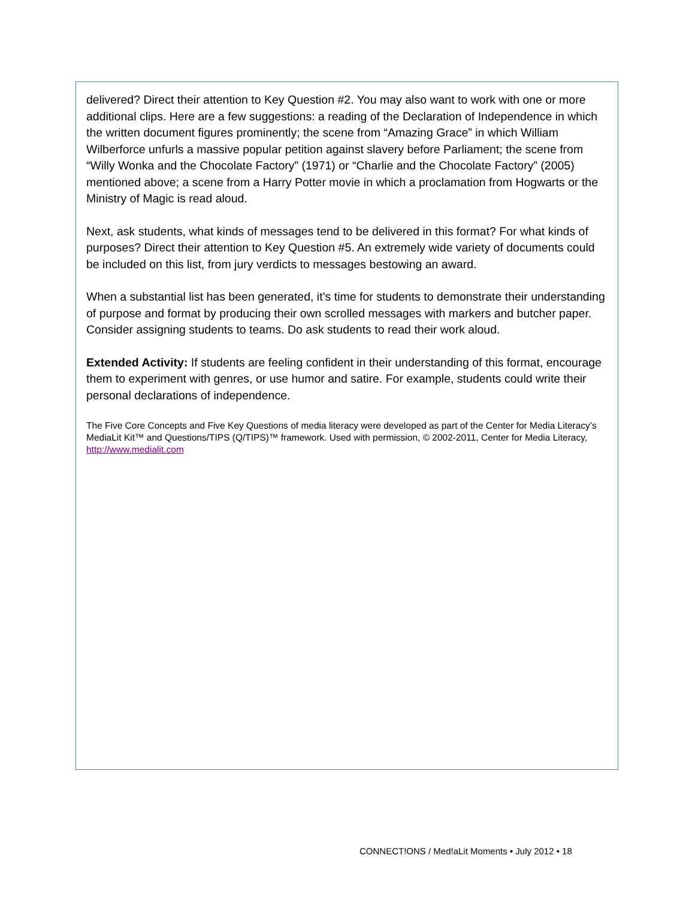delivered? Direct their attention to Key Question #2. You may also want to work with one or more additional clips. Here are a few suggestions: a reading of the Declaration of Independence in which the written document figures prominently; the scene from “Amazing Grace” in which William Wilberforce unfurls a massive popular petition against slavery before Parliament; the scene from “Willy Wonka and the Chocolate Factory” (1971) or “Charlie and the Chocolate Factory” (2005) mentioned above; a scene from a Harry Potter movie in which a proclamation from Hogwarts or the Ministry of Magic is read aloud.
Next, ask students, what kinds of messages tend to be delivered in this format? For what kinds of purposes? Direct their attention to Key Question #5. An extremely wide variety of documents could be included on this list, from jury verdicts to messages bestowing an award.
When a substantial list has been generated, it’s time for students to demonstrate their understanding of purpose and format by producing their own scrolled messages with markers and butcher paper. Consider assigning students to teams. Do ask students to read their work aloud.
Extended Activity: If students are feeling confident in their understanding of this format, encourage them to experiment with genres, or use humor and satire. For example, students could write their personal declarations of independence.
The Five Core Concepts and Five Key Questions of media literacy were developed as part of the Center for Media Literacy’s MediaLit Kit™ and Questions/TIPS (Q/TIPS)™ framework. Used with permission, © 2002-2011, Center for Media Literacy, http://www.medialit.com
CONNECT!ONS / Med!aLit Moments • July 2012 • 18